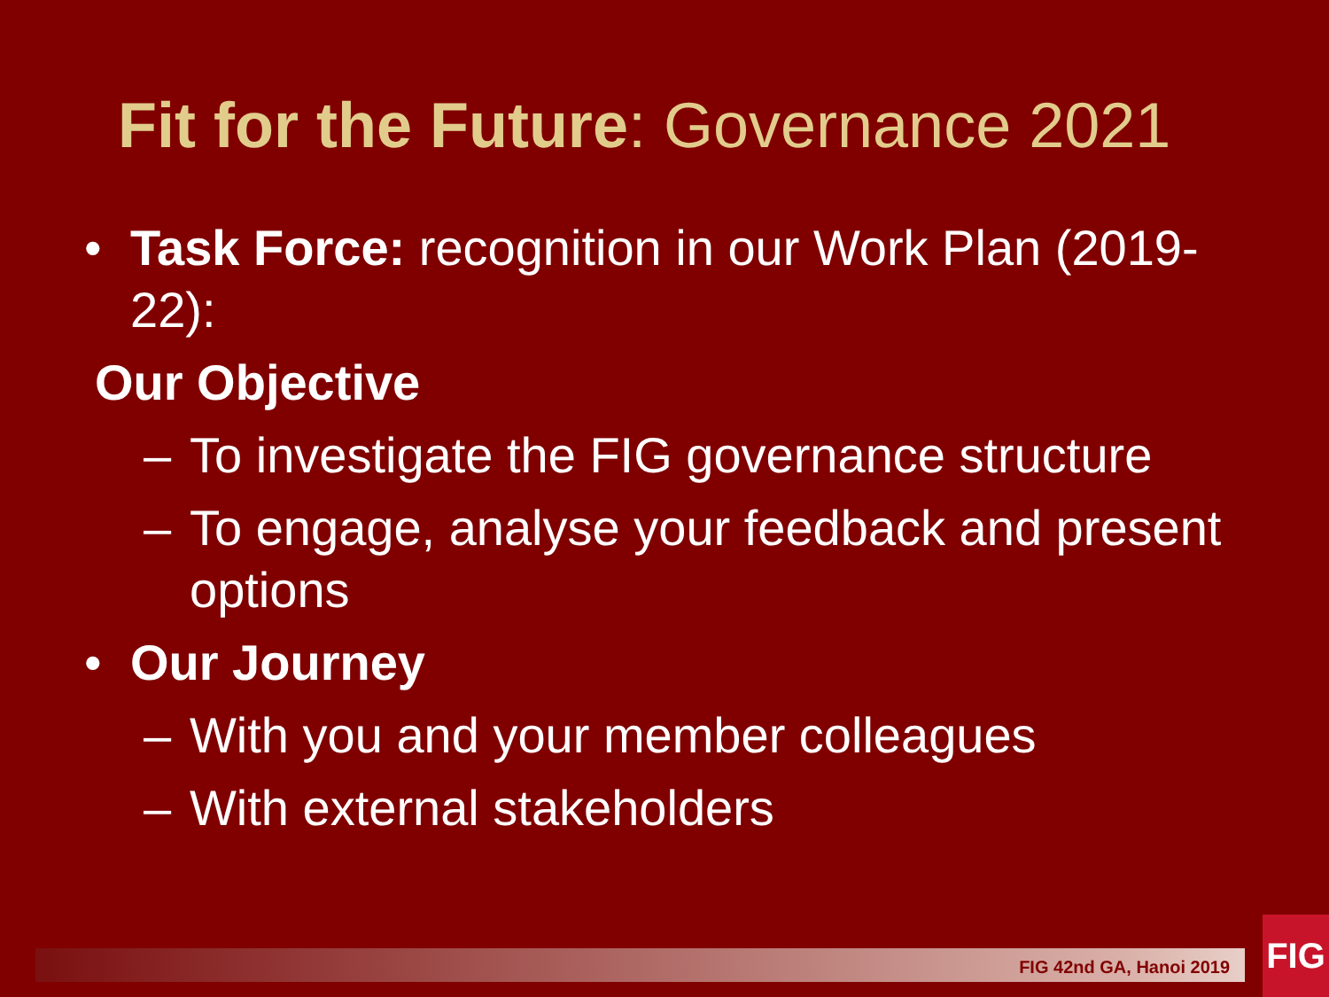Fit for the Future: Governance 2021
• Task Force: recognition in our Work Plan (2019- 22):
Our Objective
– To investigate the FIG governance structure
– To engage, analyse your feedback and present options
• Our Journey
– With you and your member colleagues
– With external stakeholders
FIG 42nd GA, Hanoi 2019
FIG